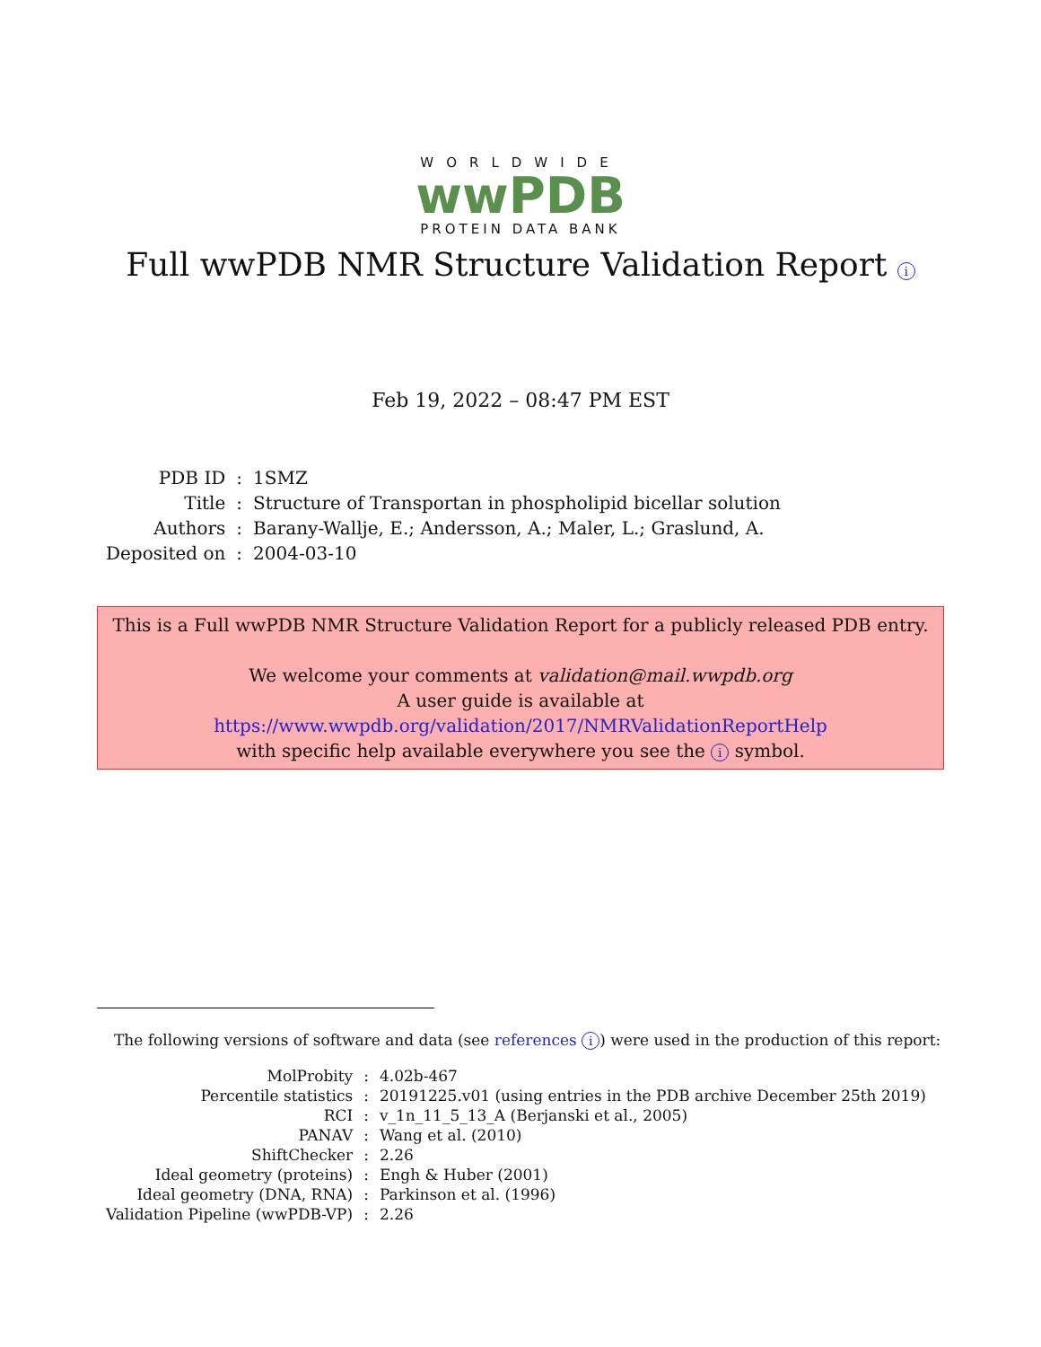WORLDWIDE
wwPDB
PROTEIN DATA BANK
Full wwPDB NMR Structure Validation Report i
Feb 19, 2022 – 08:47 PM EST
| PDB ID | : | 1SMZ |
| Title | : | Structure of Transportan in phospholipid bicellar solution |
| Authors | : | Barany-Wallje, E.; Andersson, A.; Maler, L.; Graslund, A. |
| Deposited on | : | 2004-03-10 |
This is a Full wwPDB NMR Structure Validation Report for a publicly released PDB entry.
We welcome your comments at validation@mail.wwpdb.org
A user guide is available at
https://www.wwpdb.org/validation/2017/NMRValidationReportHelp
with specific help available everywhere you see the i symbol.
The following versions of software and data (see references i) were used in the production of this report:
| MolProbity | : | 4.02b-467 |
| Percentile statistics | : | 20191225.v01 (using entries in the PDB archive December 25th 2019) |
| RCI | : | v_1n_11_5_13_A (Berjanski et al., 2005) |
| PANAV | : | Wang et al. (2010) |
| ShiftChecker | : | 2.26 |
| Ideal geometry (proteins) | : | Engh & Huber (2001) |
| Ideal geometry (DNA, RNA) | : | Parkinson et al. (1996) |
| Validation Pipeline (wwPDB-VP) | : | 2.26 |